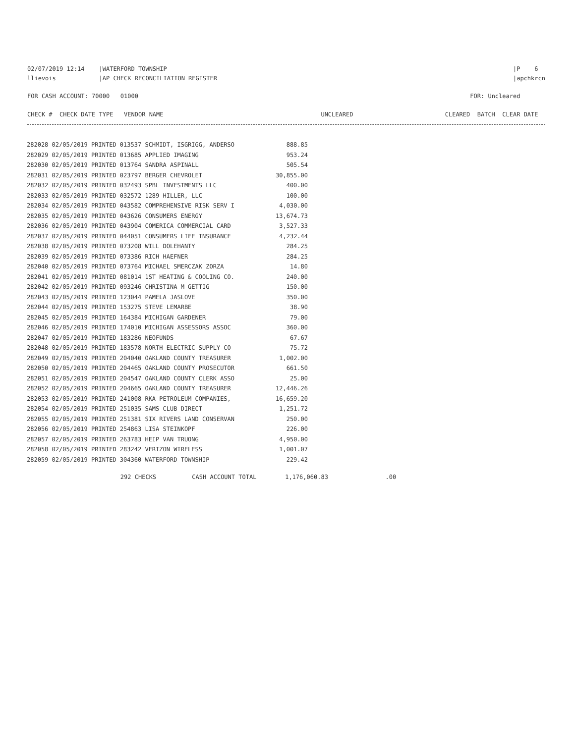02/07/2019 12:14    |WATERFORD TOWNSHIP
llievois            |AP CHECK RECONCILIATION REGISTER
|P    6
|apchkrcn
FOR CASH ACCOUNT: 70000   01000
FOR: Uncleared       
CHECK #  CHECK DATE TYPE   VENDOR NAME                                            UNCLEARED
CLEARED  BATCH  CLEAR DATE  
| 282028 02/05/2019 PRINTED 013537 SCHMIDT, ISGRIGG, ANDERSO | 888.85 |
| 282029 02/05/2019 PRINTED 013685 APPLIED IMAGING | 953.24 |
| 282030 02/05/2019 PRINTED 013764 SANDRA ASPINALL | 505.54 |
| 282031 02/05/2019 PRINTED 023797 BERGER CHEVROLET | 30,855.00 |
| 282032 02/05/2019 PRINTED 032493 SPBL INVESTMENTS LLC | 400.00 |
| 282033 02/05/2019 PRINTED 032572 1289 HILLER, LLC | 100.00 |
| 282034 02/05/2019 PRINTED 043582 COMPREHENSIVE RISK SERV I | 4,030.00 |
| 282035 02/05/2019 PRINTED 043626 CONSUMERS ENERGY | 13,674.73 |
| 282036 02/05/2019 PRINTED 043904 COMERICA COMMERCIAL CARD | 3,527.33 |
| 282037 02/05/2019 PRINTED 044051 CONSUMERS LIFE INSURANCE | 4,232.44 |
| 282038 02/05/2019 PRINTED 073208 WILL DOLEHANTY | 284.25 |
| 282039 02/05/2019 PRINTED 073386 RICH HAEFNER | 284.25 |
| 282040 02/05/2019 PRINTED 073764 MICHAEL SMERCZAK ZORZA | 14.80 |
| 282041 02/05/2019 PRINTED 081014 1ST HEATING & COOLING CO. | 240.00 |
| 282042 02/05/2019 PRINTED 093246 CHRISTINA M GETTIG | 150.00 |
| 282043 02/05/2019 PRINTED 123044 PAMELA JASLOVE | 350.00 |
| 282044 02/05/2019 PRINTED 153275 STEVE LEMARBE | 38.90 |
| 282045 02/05/2019 PRINTED 164384 MICHIGAN GARDENER | 79.00 |
| 282046 02/05/2019 PRINTED 174010 MICHIGAN ASSESSORS ASSOC | 360.00 |
| 282047 02/05/2019 PRINTED 183286 NEOFUNDS | 67.67 |
| 282048 02/05/2019 PRINTED 183578 NORTH ELECTRIC SUPPLY CO | 75.72 |
| 282049 02/05/2019 PRINTED 204040 OAKLAND COUNTY TREASURER | 1,002.00 |
| 282050 02/05/2019 PRINTED 204465 OAKLAND COUNTY PROSECUTOR | 661.50 |
| 282051 02/05/2019 PRINTED 204547 OAKLAND COUNTY CLERK ASSO | 25.00 |
| 282052 02/05/2019 PRINTED 204665 OAKLAND COUNTY TREASURER | 12,446.26 |
| 282053 02/05/2019 PRINTED 241008 RKA PETROLEUM COMPANIES, | 16,659.20 |
| 282054 02/05/2019 PRINTED 251035 SAMS CLUB DIRECT | 1,251.72 |
| 282055 02/05/2019 PRINTED 251381 SIX RIVERS LAND CONSERVAN | 250.00 |
| 282056 02/05/2019 PRINTED 254863 LISA STEINKOPF | 226.00 |
| 282057 02/05/2019 PRINTED 263783 HEIP VAN TRUONG | 4,950.00 |
| 282058 02/05/2019 PRINTED 283242 VERIZON WIRELESS | 1,001.07 |
| 282059 02/05/2019 PRINTED 304360 WATERFORD TOWNSHIP | 229.42 |
                          292 CHECKS          CASH ACCOUNT TOTAL        1,176,060.83                .00